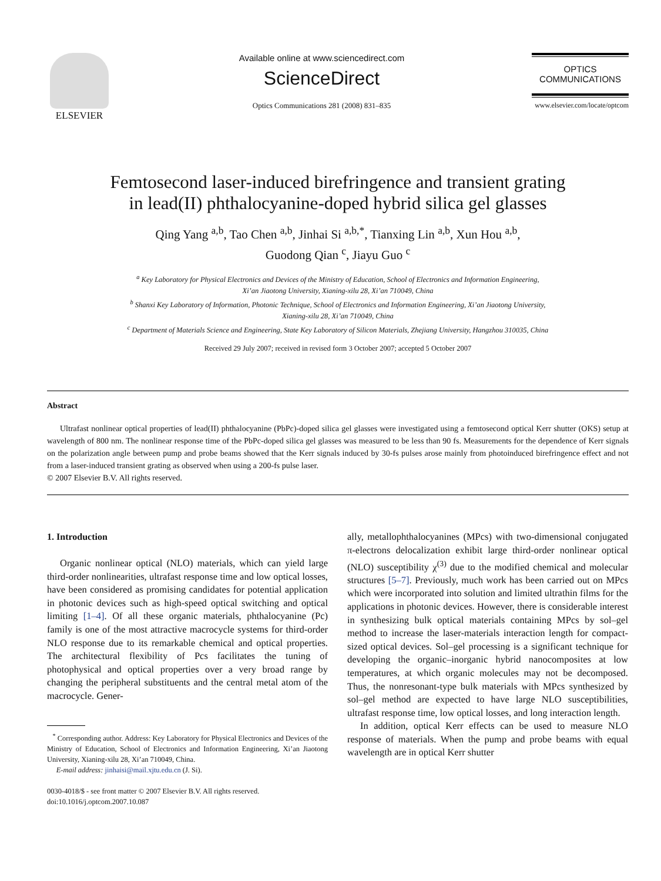ELSEVIER Available online at www.sciencedirect.com
ScienceDirect
Optics Communications 281 (2008) 831–835
OPTICS
COMMUNICATIONS
www.elsevier.com/locate/optcom
Femtosecond laser-induced birefringence and transient grating
in lead(II) phthalocyanine-doped hybrid silica gel glasses
Qing Yang <sup>a,b</sup>, Tao Chen <sup>a,b</sup>, Jinhai Si <sup>a,b,*</sup>, Tianxing Lin <sup>a,b</sup>, Xun Hou <sup>a,b</sup>,
Guodong Qian <sup>c</sup>, Jiayu Guo <sup>c</sup>
<sup>a</sup> Key Laboratory for Physical Electronics and Devices of the Ministry of Education, School of Electronics and Information Engineering,
Xi’an Jiaotong University, Xianing-xilu 28, Xi’an 710049, China
<sup>b</sup> Shanxi Key Laboratory of Information, Photonic Technique, School of Electronics and Information Engineering, Xi’an Jiaotong University,
Xianing-xilu 28, Xi’an 710049, China
<sup>c</sup> Department of Materials Science and Engineering, State Key Laboratory of Silicon Materials, Zhejiang University, Hangzhou 310035, China
Received 29 July 2007; received in revised form 3 October 2007; accepted 5 October 2007
Abstract
Ultrafast nonlinear optical properties of lead(II) phthalocyanine (PbPc)-doped silica gel glasses were investigated using a femtosecond optical Kerr shutter (OKS) setup at wavelength of 800 nm. The nonlinear response time of the PbPc-doped silica gel glasses was measured to be less than 90 fs. Measurements for the dependence of Kerr signals on the polarization angle between pump and probe beams showed that the Kerr signals induced by 30-fs pulses arose mainly from photoinduced birefringence effect and not from a laser-induced transient grating as observed when using a 200-fs pulse laser.
© 2007 Elsevier B.V. All rights reserved.
1. Introduction
Organic nonlinear optical (NLO) materials, which can yield large third-order nonlinearities, ultrafast response time and low optical losses, have been considered as promising candidates for potential application in photonic devices such as high-speed optical switching and optical limiting [1–4]. Of all these organic materials, phthalocyanine (Pc) family is one of the most attractive macrocycle systems for third-order NLO response due to its remarkable chemical and optical properties. The architectural flexibility of Pcs facilitates the tuning of photophysical and optical properties over a very broad range by changing the peripheral substituents and the central metal atom of the macrocycle. Gener-
<sup>*</sup> Corresponding author. Address: Key Laboratory for Physical Electronics and Devices of the Ministry of Education, School of Electronics and Information Engineering, Xi’an Jiaotong University, Xianing-xilu 28, Xi’an 710049, China.
E-mail address: jinhaisi@mail.xjtu.edu.cn (J. Si).
0030-4018/$ - see front matter © 2007 Elsevier B.V. All rights reserved.
doi:10.1016/j.optcom.2007.10.087
ally, metallophthalocyanines (MPcs) with two-dimensional conjugated π-electrons delocalization exhibit large third-order nonlinear optical (NLO) susceptibility χ<sup>(3)</sup> due to the modified chemical and molecular structures [5–7]. Previously, much work has been carried out on MPcs which were incorporated into solution and limited ultrathin films for the applications in photonic devices. However, there is considerable interest in synthesizing bulk optical materials containing MPcs by sol–gel method to increase the laser-materials interaction length for compact-sized optical devices. Sol–gel processing is a significant technique for developing the organic–inorganic hybrid nanocomposites at low temperatures, at which organic molecules may not be decomposed. Thus, the nonresonant-type bulk materials with MPcs synthesized by sol–gel method are expected to have large NLO susceptibilities, ultrafast response time, low optical losses, and long interaction length.
In addition, optical Kerr effects can be used to measure NLO response of materials. When the pump and probe beams with equal wavelength are in optical Kerr shutter